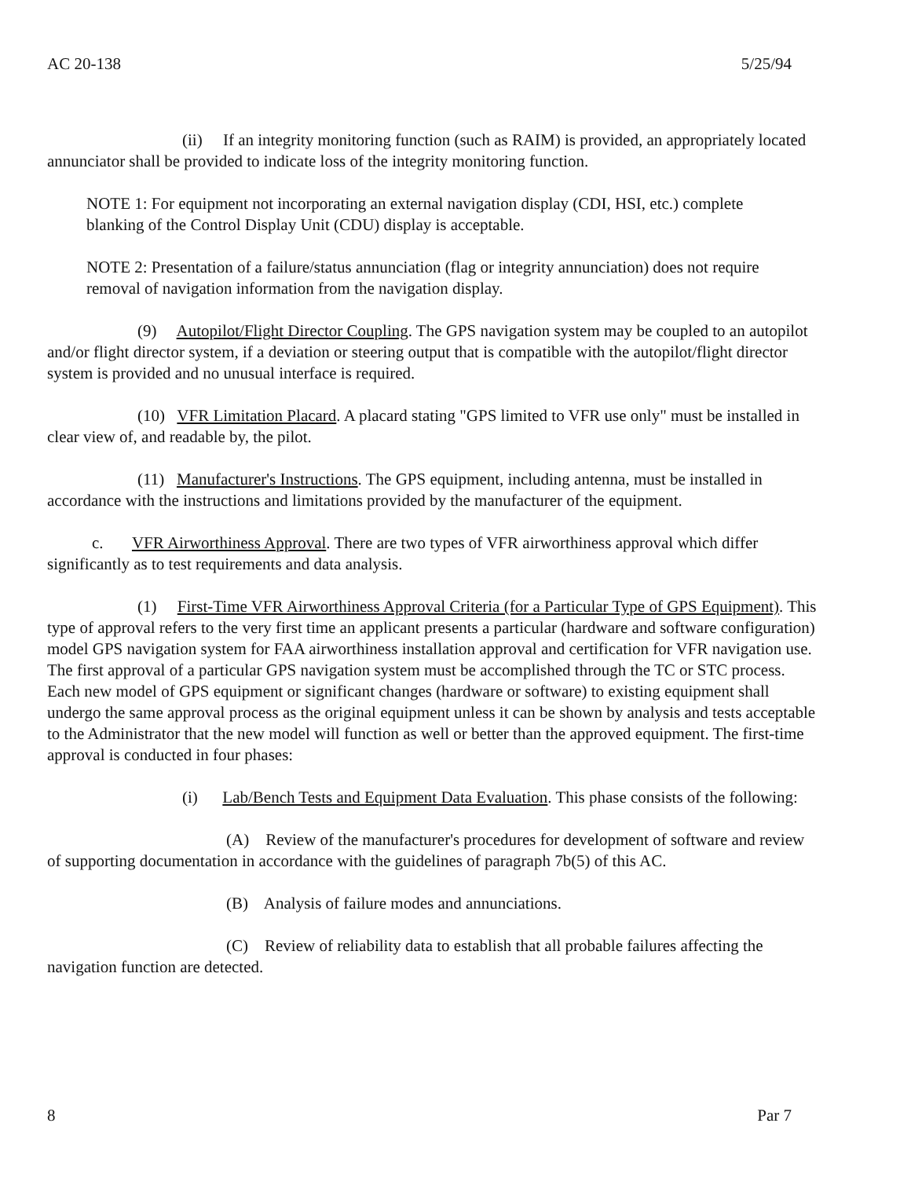AC 20-138 5/25/94
(ii) If an integrity monitoring function (such as RAIM) is provided, an appropriately located annunciator shall be provided to indicate loss of the integrity monitoring function.
NOTE 1: For equipment not incorporating an external navigation display (CDI, HSI, etc.) complete blanking of the Control Display Unit (CDU) display is acceptable.
NOTE 2: Presentation of a failure/status annunciation (flag or integrity annunciation) does not require removal of navigation information from the navigation display.
(9) Autopilot/Flight Director Coupling. The GPS navigation system may be coupled to an autopilot and/or flight director system, if a deviation or steering output that is compatible with the autopilot/flight director system is provided and no unusual interface is required.
(10) VFR Limitation Placard. A placard stating "GPS limited to VFR use only" must be installed in clear view of, and readable by, the pilot.
(11) Manufacturer's Instructions. The GPS equipment, including antenna, must be installed in accordance with the instructions and limitations provided by the manufacturer of the equipment.
c. VFR Airworthiness Approval. There are two types of VFR airworthiness approval which differ significantly as to test requirements and data analysis.
(1) First-Time VFR Airworthiness Approval Criteria (for a Particular Type of GPS Equipment). This type of approval refers to the very first time an applicant presents a particular (hardware and software configuration) model GPS navigation system for FAA airworthiness installation approval and certification for VFR navigation use. The first approval of a particular GPS navigation system must be accomplished through the TC or STC process. Each new model of GPS equipment or significant changes (hardware or software) to existing equipment shall undergo the same approval process as the original equipment unless it can be shown by analysis and tests acceptable to the Administrator that the new model will function as well or better than the approved equipment. The first-time approval is conducted in four phases:
(i) Lab/Bench Tests and Equipment Data Evaluation. This phase consists of the following:
(A) Review of the manufacturer's procedures for development of software and review of supporting documentation in accordance with the guidelines of paragraph 7b(5) of this AC.
(B) Analysis of failure modes and annunciations.
(C) Review of reliability data to establish that all probable failures affecting the navigation function are detected.
8 Par 7